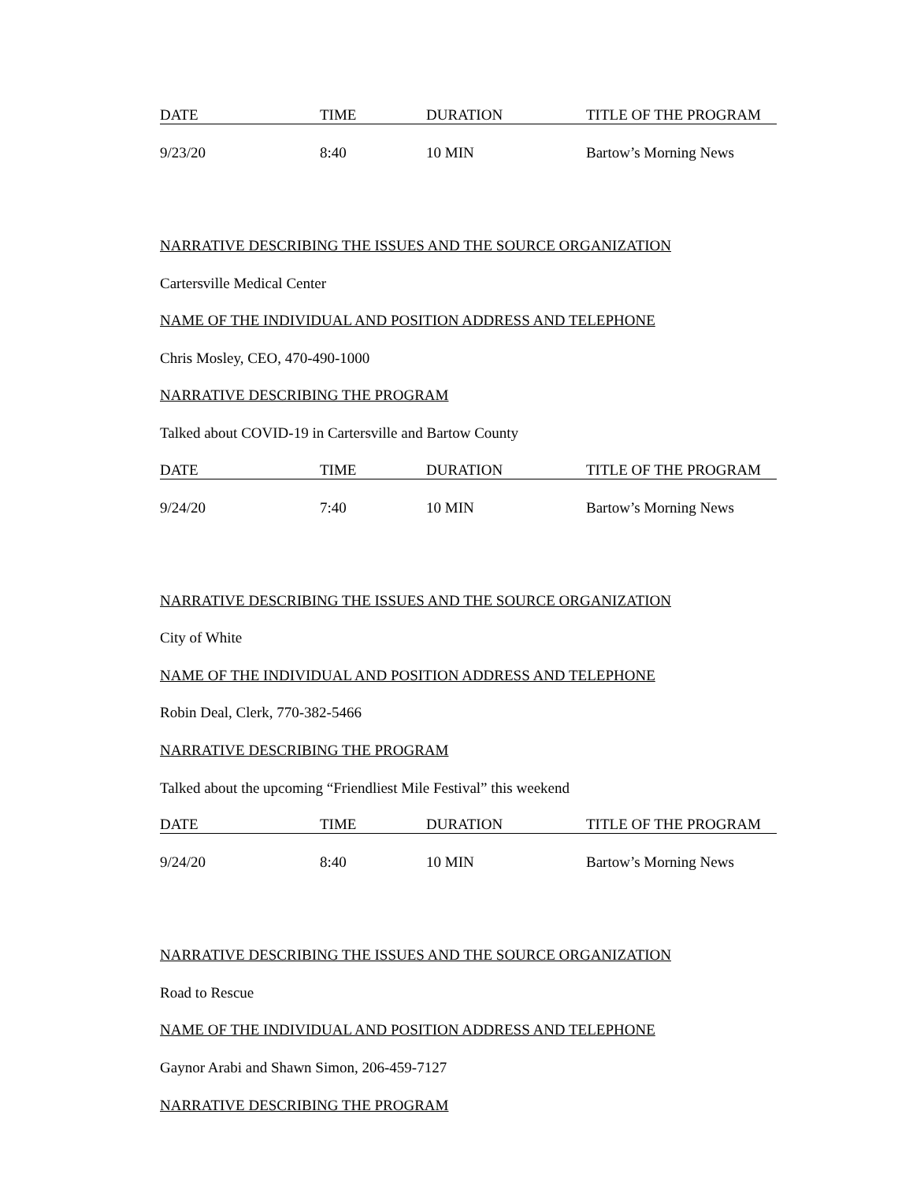| DATE | TIME | DURATION | TITLE OF THE PROGRAM |
| --- | --- | --- | --- |
| 9/23/20 | 8:40 | 10 MIN | Bartow’s Morning News |
NARRATIVE DESCRIBING THE ISSUES AND THE SOURCE ORGANIZATION
Cartersville Medical Center
NAME OF THE INDIVIDUAL AND POSITION ADDRESS AND TELEPHONE
Chris Mosley, CEO, 470-490-1000
NARRATIVE DESCRIBING THE PROGRAM
Talked about COVID-19 in Cartersville and Bartow County
| DATE | TIME | DURATION | TITLE OF THE PROGRAM |
| --- | --- | --- | --- |
| 9/24/20 | 7:40 | 10 MIN | Bartow’s Morning News |
NARRATIVE DESCRIBING THE ISSUES AND THE SOURCE ORGANIZATION
City of White
NAME OF THE INDIVIDUAL AND POSITION ADDRESS AND TELEPHONE
Robin Deal, Clerk, 770-382-5466
NARRATIVE DESCRIBING THE PROGRAM
Talked about the upcoming “Friendliest Mile Festival” this weekend
| DATE | TIME | DURATION | TITLE OF THE PROGRAM |
| --- | --- | --- | --- |
| 9/24/20 | 8:40 | 10 MIN | Bartow’s Morning News |
NARRATIVE DESCRIBING THE ISSUES AND THE SOURCE ORGANIZATION
Road to Rescue
NAME OF THE INDIVIDUAL AND POSITION ADDRESS AND TELEPHONE
Gaynor Arabi and Shawn Simon, 206-459-7127
NARRATIVE DESCRIBING THE PROGRAM